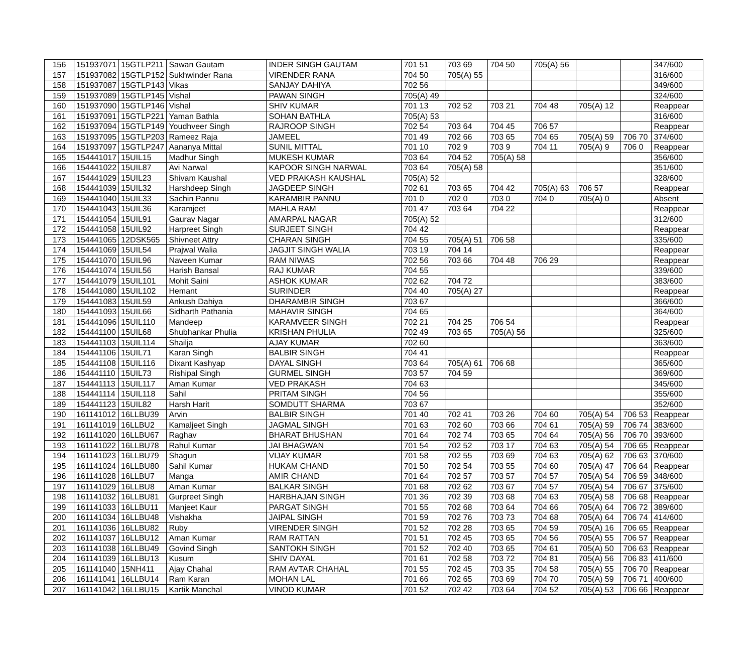| 156 | 151937071 | 15GTLP211 | Sawan Gautam | INDER SINGH GAUTAM | 701 51 | 703 69 | 704 50 | 705(A) 56 | | | 347/600 |
| 157 | 151937082 | 15GTLP152 | Sukhwinder Rana | VIRENDER RANA | 704 50 | 705(A) 55 | | | | | 316/600 |
| 158 | 151937087 | 15GTLP143 | Vikas | SANJAY DAHIYA | 702 56 | | | | | | 349/600 |
| 159 | 151937089 | 15GTLP145 | Vishal | PAWAN SINGH | 705(A) 49 | | | | | | 324/600 |
| 160 | 151937090 | 15GTLP146 | Vishal | SHIV KUMAR | 701 13 | 702 52 | 703 21 | 704 48 | 705(A) 12 | | Reappear |
| 161 | 151937091 | 15GTLP221 | Yaman Bathla | SOHAN BATHLA | 705(A) 53 | | | | | | 316/600 |
| 162 | 151937094 | 15GTLP149 | Youdhveer Singh | RAJROOP SINGH | 702 54 | 703 64 | 704 45 | 706 57 | | | Reappear |
| 163 | 151937095 | 15GTLP203 | Rameez Raja | JAMEEL | 701 49 | 702 66 | 703 65 | 704 65 | 705(A) 59 | 706 70 | 374/600 |
| 164 | 151937097 | 15GTLP247 | Aananya Mittal | SUNIL MITTAL | 701 10 | 702 9 | 703 9 | 704 11 | 705(A) 9 | 706 0 | Reappear |
| 165 | 154441017 | 15UIL15 | Madhur Singh | MUKESH KUMAR | 703 64 | 704 52 | 705(A) 58 | | | | 356/600 |
| 166 | 154441022 | 15UIL87 | Avi Narwal | KAPOOR SINGH NARWAL | 703 64 | 705(A) 58 | | | | | 351/600 |
| 167 | 154441029 | 15UIL23 | Shivam Kaushal | VED PRAKASH KAUSHAL | 705(A) 52 | | | | | | 328/600 |
| 168 | 154441039 | 15UIL32 | Harshdeep Singh | JAGDEEP SINGH | 702 61 | 703 65 | 704 42 | 705(A) 63 | 706 57 | | Reappear |
| 169 | 154441040 | 15UIL33 | Sachin Pannu | KARAMBIR PANNU | 701 0 | 702 0 | 703 0 | 704 0 | 705(A) 0 | | Absent |
| 170 | 154441043 | 15UIL36 | Karamjeet | MAHLA RAM | 701 47 | 703 64 | 704 22 | | | | Reappear |
| 171 | 154441054 | 15UIL91 | Gaurav Nagar | AMARPAL NAGAR | 705(A) 52 | | | | | | 312/600 |
| 172 | 154441058 | 15UIL92 | Harpreet Singh | SURJEET SINGH | 704 42 | | | | | | Reappear |
| 173 | 154441065 | 12DSK565 | Shivneet Attry | CHARAN SINGH | 704 55 | 705(A) 51 | 706 58 | | | | 335/600 |
| 174 | 154441069 | 15UIL54 | Prajwal Walia | JAGJIT SINGH WALIA | 703 19 | 704 14 | | | | | Reappear |
| 175 | 154441070 | 15UIL96 | Naveen Kumar | RAM NIWAS | 702 56 | 703 66 | 704 48 | 706 29 | | | Reappear |
| 176 | 154441074 | 15UIL56 | Harish Bansal | RAJ KUMAR | 704 55 | | | | | | 339/600 |
| 177 | 154441079 | 15UIL101 | Mohit Saini | ASHOK KUMAR | 702 62 | 704 72 | | | | | 383/600 |
| 178 | 154441080 | 15UIL102 | Hemant | SURINDER | 704 40 | 705(A) 27 | | | | | Reappear |
| 179 | 154441083 | 15UIL59 | Ankush Dahiya | DHARAMBIR SINGH | 703 67 | | | | | | 366/600 |
| 180 | 154441093 | 15UIL66 | Sidharth Pathania | MAHAVIR SINGH | 704 65 | | | | | | 364/600 |
| 181 | 154441096 | 15UIL110 | Mandeep | KARAMVEER SINGH | 702 21 | 704 25 | 706 54 | | | | Reappear |
| 182 | 154441100 | 15UIL68 | Shubhankar Phulia | KRISHAN PHULIA | 702 49 | 703 65 | 705(A) 56 | | | | 325/600 |
| 183 | 154441103 | 15UIL114 | Shailja | AJAY KUMAR | 702 60 | | | | | | 363/600 |
| 184 | 154441106 | 15UIL71 | Karan Singh | BALBIR SINGH | 704 41 | | | | | | Reappear |
| 185 | 154441108 | 15UIL116 | Dixant Kashyap | DAYAL SINGH | 703 64 | 705(A) 61 | 706 68 | | | | 365/600 |
| 186 | 154441110 | 15UIL73 | Rishipal Singh | GURMEL SINGH | 703 57 | 704 59 | | | | | 369/600 |
| 187 | 154441113 | 15UIL117 | Aman Kumar | VED PRAKASH | 704 63 | | | | | | 345/600 |
| 188 | 154441114 | 15UIL118 | Sahil | PRITAM SINGH | 704 56 | | | | | | 355/600 |
| 189 | 154441123 | 15UIL82 | Harsh Harit | SOMDUTT SHARMA | 703 67 | | | | | | 352/600 |
| 190 | 161141012 | 16LLBU39 | Arvin | BALBIR SINGH | 701 40 | 702 41 | 703 26 | 704 60 | 705(A) 54 | 706 53 | Reappear |
| 191 | 161141019 | 16LLBU2 | Kamaljeet Singh | JAGMAL SINGH | 701 63 | 702 60 | 703 66 | 704 61 | 705(A) 59 | 706 74 | 383/600 |
| 192 | 161141020 | 16LLBU67 | Raghav | BHARAT BHUSHAN | 701 64 | 702 74 | 703 65 | 704 64 | 705(A) 56 | 706 70 | 393/600 |
| 193 | 161141022 | 16LLBU78 | Rahul Kumar | JAI BHAGWAN | 701 54 | 702 52 | 703 17 | 704 63 | 705(A) 54 | 706 65 | Reappear |
| 194 | 161141023 | 16LLBU79 | Shagun | VIJAY KUMAR | 701 58 | 702 55 | 703 69 | 704 63 | 705(A) 62 | 706 63 | 370/600 |
| 195 | 161141024 | 16LLBU80 | Sahil Kumar | HUKAM CHAND | 701 50 | 702 54 | 703 55 | 704 60 | 705(A) 47 | 706 64 | Reappear |
| 196 | 161141028 | 16LLBU7 | Manga | AMIR CHAND | 701 64 | 702 57 | 703 57 | 704 57 | 705(A) 54 | 706 59 | 348/600 |
| 197 | 161141029 | 16LLBU8 | Aman Kumar | BALKAR SINGH | 701 68 | 702 62 | 703 67 | 704 57 | 705(A) 54 | 706 67 | 375/600 |
| 198 | 161141032 | 16LLBU81 | Gurpreet Singh | HARBHAJAN SINGH | 701 36 | 702 39 | 703 68 | 704 63 | 705(A) 58 | 706 68 | Reappear |
| 199 | 161141033 | 16LLBU11 | Manjeet Kaur | PARGAT SINGH | 701 55 | 702 68 | 703 64 | 704 66 | 705(A) 64 | 706 72 | 389/600 |
| 200 | 161141034 | 16LLBU48 | Vishakha | JAIPAL SINGH | 701 59 | 702 76 | 703 73 | 704 68 | 705(A) 64 | 706 74 | 414/600 |
| 201 | 161141036 | 16LLBU82 | Ruby | VIRENDER SINGH | 701 52 | 702 28 | 703 65 | 704 59 | 705(A) 16 | 706 65 | Reappear |
| 202 | 161141037 | 16LLBU12 | Aman Kumar | RAM RATTAN | 701 51 | 702 45 | 703 65 | 704 56 | 705(A) 55 | 706 57 | Reappear |
| 203 | 161141038 | 16LLBU49 | Govind Singh | SANTOKH SINGH | 701 52 | 702 40 | 703 65 | 704 61 | 705(A) 50 | 706 63 | Reappear |
| 204 | 161141039 | 16LLBU13 | Kusum | SHIV DAYAL | 701 61 | 702 58 | 703 72 | 704 81 | 705(A) 56 | 706 83 | 411/600 |
| 205 | 161141040 | 15NH411 | Ajay Chahal | RAM AVTAR CHAHAL | 701 55 | 702 45 | 703 35 | 704 58 | 705(A) 55 | 706 70 | Reappear |
| 206 | 161141041 | 16LLBU14 | Ram Karan | MOHAN LAL | 701 66 | 702 65 | 703 69 | 704 70 | 705(A) 59 | 706 71 | 400/600 |
| 207 | 161141042 | 16LLBU15 | Kartik Manchal | VINOD KUMAR | 701 52 | 702 42 | 703 64 | 704 52 | 705(A) 53 | 706 66 | Reappear |